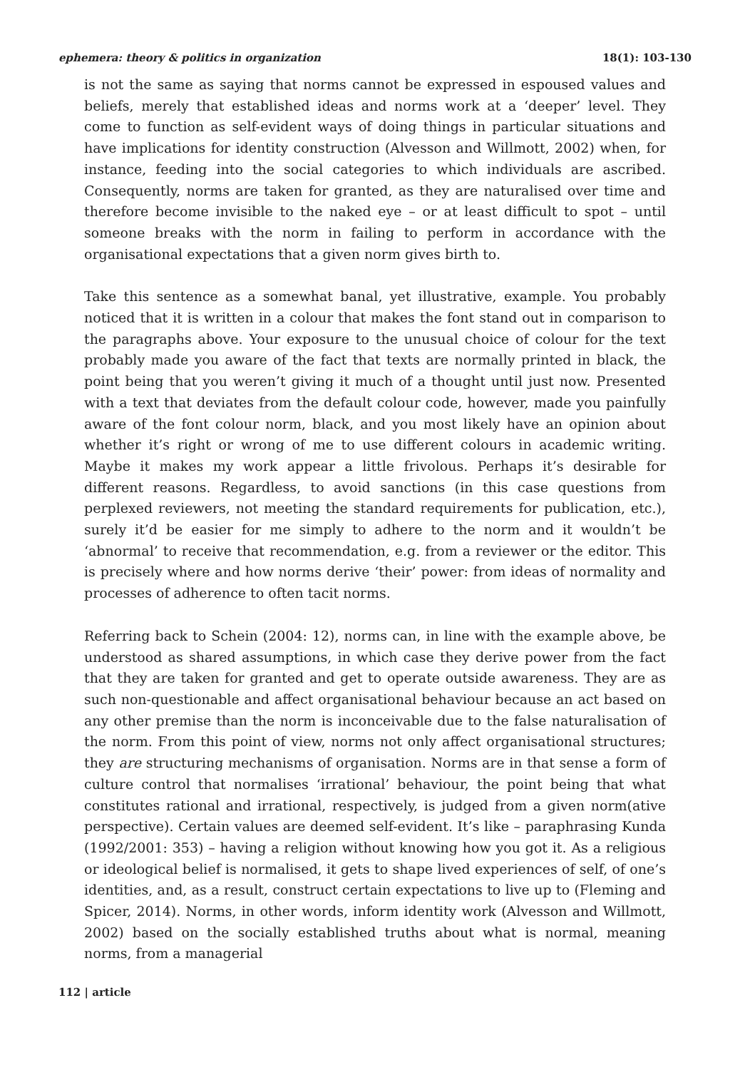ephemera: theory & politics in organization 18(1): 103-130
is not the same as saying that norms cannot be expressed in espoused values and beliefs, merely that established ideas and norms work at a ‘deeper’ level. They come to function as self-evident ways of doing things in particular situations and have implications for identity construction (Alvesson and Willmott, 2002) when, for instance, feeding into the social categories to which individuals are ascribed. Consequently, norms are taken for granted, as they are naturalised over time and therefore become invisible to the naked eye – or at least difficult to spot – until someone breaks with the norm in failing to perform in accordance with the organisational expectations that a given norm gives birth to.
Take this sentence as a somewhat banal, yet illustrative, example. You probably noticed that it is written in a colour that makes the font stand out in comparison to the paragraphs above. Your exposure to the unusual choice of colour for the text probably made you aware of the fact that texts are normally printed in black, the point being that you weren’t giving it much of a thought until just now. Presented with a text that deviates from the default colour code, however, made you painfully aware of the font colour norm, black, and you most likely have an opinion about whether it’s right or wrong of me to use different colours in academic writing. Maybe it makes my work appear a little frivolous. Perhaps it’s desirable for different reasons. Regardless, to avoid sanctions (in this case questions from perplexed reviewers, not meeting the standard requirements for publication, etc.), surely it’d be easier for me simply to adhere to the norm and it wouldn’t be ‘abnormal’ to receive that recommendation, e.g. from a reviewer or the editor. This is precisely where and how norms derive ‘their’ power: from ideas of normality and processes of adherence to often tacit norms.
Referring back to Schein (2004: 12), norms can, in line with the example above, be understood as shared assumptions, in which case they derive power from the fact that they are taken for granted and get to operate outside awareness. They are as such non-questionable and affect organisational behaviour because an act based on any other premise than the norm is inconceivable due to the false naturalisation of the norm. From this point of view, norms not only affect organisational structures; they are structuring mechanisms of organisation. Norms are in that sense a form of culture control that normalises ‘irrational’ behaviour, the point being that what constitutes rational and irrational, respectively, is judged from a given norm(ative perspective). Certain values are deemed self-evident. It’s like – paraphrasing Kunda (1992/2001: 353) – having a religion without knowing how you got it. As a religious or ideological belief is normalised, it gets to shape lived experiences of self, of one’s identities, and, as a result, construct certain expectations to live up to (Fleming and Spicer, 2014). Norms, in other words, inform identity work (Alvesson and Willmott, 2002) based on the socially established truths about what is normal, meaning norms, from a managerial
112 | article